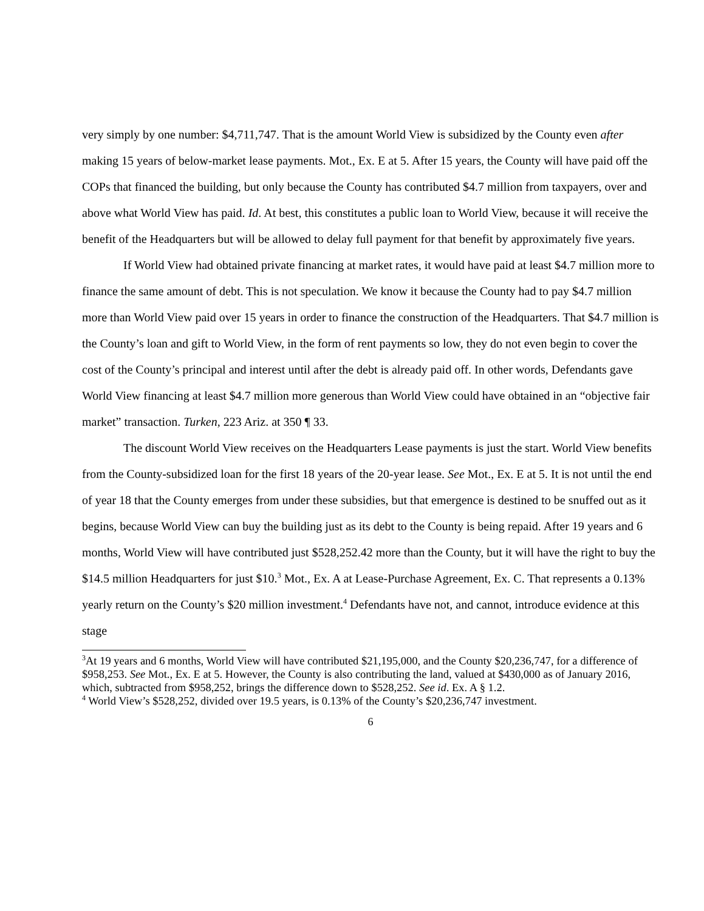very simply by one number: $4,711,747. That is the amount World View is subsidized by the County even after making 15 years of below-market lease payments. Mot., Ex. E at 5. After 15 years, the County will have paid off the COPs that financed the building, but only because the County has contributed $4.7 million from taxpayers, over and above what World View has paid. Id. At best, this constitutes a public loan to World View, because it will receive the benefit of the Headquarters but will be allowed to delay full payment for that benefit by approximately five years.
If World View had obtained private financing at market rates, it would have paid at least $4.7 million more to finance the same amount of debt. This is not speculation. We know it because the County had to pay $4.7 million more than World View paid over 15 years in order to finance the construction of the Headquarters. That $4.7 million is the County’s loan and gift to World View, in the form of rent payments so low, they do not even begin to cover the cost of the County’s principal and interest until after the debt is already paid off. In other words, Defendants gave World View financing at least $4.7 million more generous than World View could have obtained in an “objective fair market” transaction. Turken, 223 Ariz. at 350 ¶ 33.
The discount World View receives on the Headquarters Lease payments is just the start. World View benefits from the County-subsidized loan for the first 18 years of the 20-year lease. See Mot., Ex. E at 5. It is not until the end of year 18 that the County emerges from under these subsidies, but that emergence is destined to be snuffed out as it begins, because World View can buy the building just as its debt to the County is being repaid. After 19 years and 6 months, World View will have contributed just $528,252.42 more than the County, but it will have the right to buy the $14.5 million Headquarters for just $10.<sup>3</sup> Mot., Ex. A at Lease-Purchase Agreement, Ex. C. That represents a 0.13% yearly return on the County’s $20 million investment.<sup>4</sup> Defendants have not, and cannot, introduce evidence at this stage
<sup>3</sup> At 19 years and 6 months, World View will have contributed $21,195,000, and the County $20,236,747, for a difference of $958,253. See Mot., Ex. E at 5. However, the County is also contributing the land, valued at $430,000 as of January 2016, which, subtracted from $958,252, brings the difference down to $528,252. See id. Ex. A § 1.2.
<sup>4</sup> World View’s $528,252, divided over 19.5 years, is 0.13% of the County’s $20,236,747 investment.
6